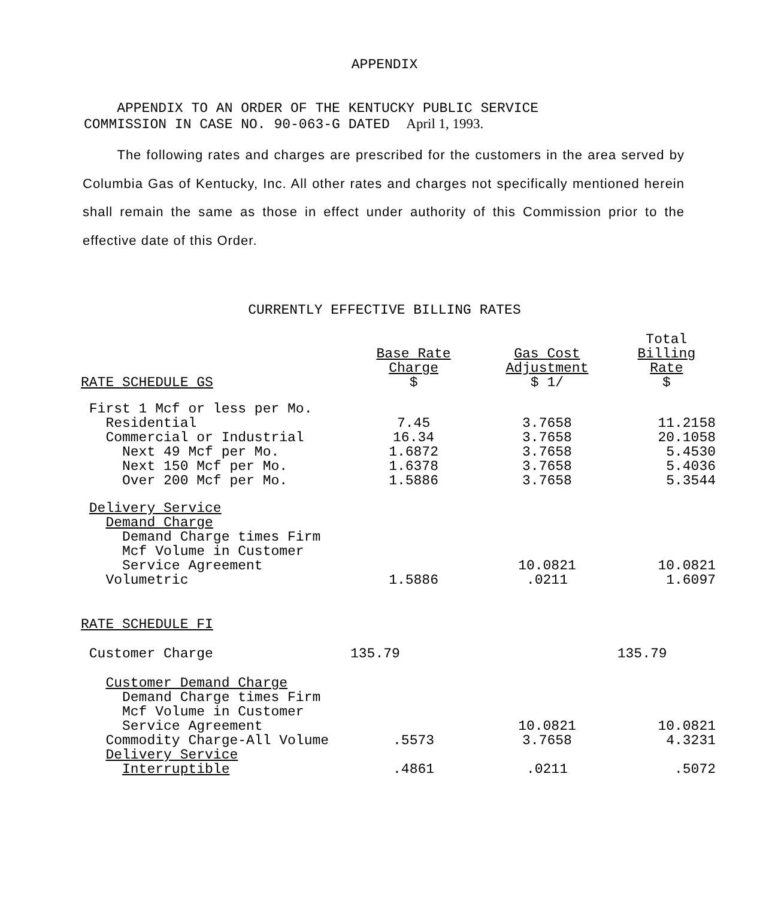APPENDIX
APPENDIX TO AN ORDER OF THE KENTUCKY PUBLIC SERVICE
COMMISSION IN CASE NO. 90-063-G DATED April 1, 1993.
The following rates and charges are prescribed for the customers in the area served by Columbia Gas of Kentucky, Inc. All other rates and charges not specifically mentioned herein shall remain the same as those in effect under authority of this Commission prior to the effective date of this Order.
CURRENTLY EFFECTIVE BILLING RATES
| RATE SCHEDULE GS | Base Rate Charge $ | Gas Cost Adjustment $ 1/ | Total Billing Rate $ |
| --- | --- | --- | --- |
| First 1 Mcf or less per Mo. | | | |
| Residential | 7.45 | 3.7658 | 11.2158 |
| Commercial or Industrial | 16.34 | 3.7658 | 20.1058 |
| Next 49 Mcf per Mo. | 1.6872 | 3.7658 | 5.4530 |
| Next 150 Mcf per Mo. | 1.6378 | 3.7658 | 5.4036 |
| Over 200 Mcf per Mo. | 1.5886 | 3.7658 | 5.3544 |
| Delivery Service Demand Charge Demand Charge times Firm Mcf Volume in Customer Service Agreement | | 10.0821 | 10.0821 |
| Volumetric | 1.5886 | .0211 | 1.6097 |
| RATE SCHEDULE FI | | | |
| Customer Charge | 135.79 | | 135.79 |
| Customer Demand Charge Demand Charge times Firm Mcf Volume in Customer Service Agreement | | 10.0821 | 10.0821 |
| Commodity Charge-All Volume | .5573 | 3.7658 | 4.3231 |
| Delivery Service Interruptible | .4861 | .0211 | .5072 |